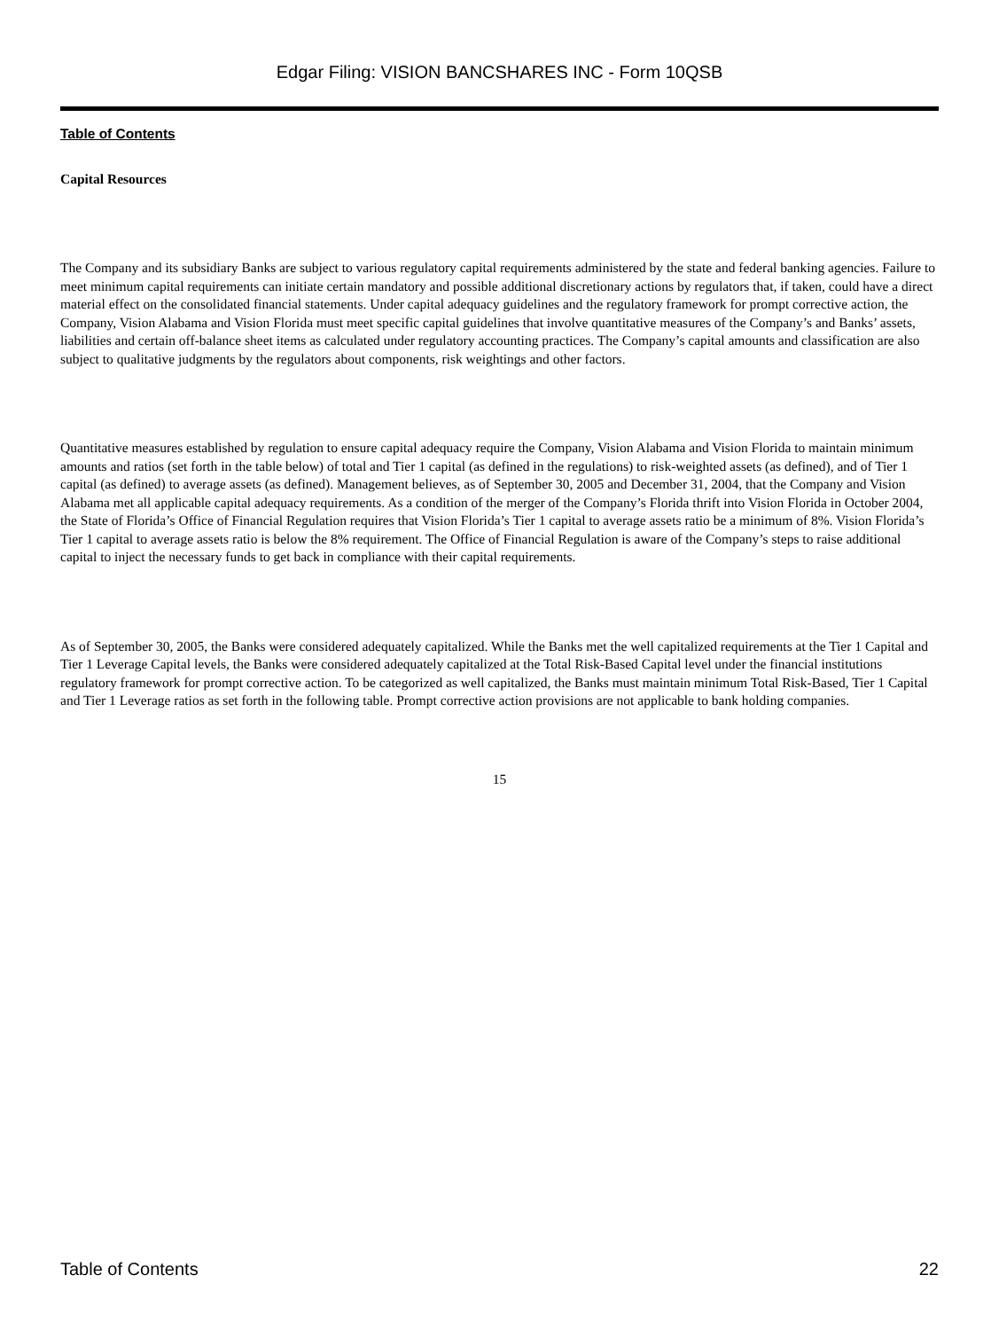Edgar Filing: VISION BANCSHARES INC - Form 10QSB
Table of Contents
Capital Resources
The Company and its subsidiary Banks are subject to various regulatory capital requirements administered by the state and federal banking agencies. Failure to meet minimum capital requirements can initiate certain mandatory and possible additional discretionary actions by regulators that, if taken, could have a direct material effect on the consolidated financial statements. Under capital adequacy guidelines and the regulatory framework for prompt corrective action, the Company, Vision Alabama and Vision Florida must meet specific capital guidelines that involve quantitative measures of the Company’s and Banks’ assets, liabilities and certain off-balance sheet items as calculated under regulatory accounting practices. The Company’s capital amounts and classification are also subject to qualitative judgments by the regulators about components, risk weightings and other factors.
Quantitative measures established by regulation to ensure capital adequacy require the Company, Vision Alabama and Vision Florida to maintain minimum amounts and ratios (set forth in the table below) of total and Tier 1 capital (as defined in the regulations) to risk-weighted assets (as defined), and of Tier 1 capital (as defined) to average assets (as defined). Management believes, as of September 30, 2005 and December 31, 2004, that the Company and Vision Alabama met all applicable capital adequacy requirements. As a condition of the merger of the Company’s Florida thrift into Vision Florida in October 2004, the State of Florida’s Office of Financial Regulation requires that Vision Florida’s Tier 1 capital to average assets ratio be a minimum of 8%. Vision Florida’s Tier 1 capital to average assets ratio is below the 8% requirement. The Office of Financial Regulation is aware of the Company’s steps to raise additional capital to inject the necessary funds to get back in compliance with their capital requirements.
As of September 30, 2005, the Banks were considered adequately capitalized. While the Banks met the well capitalized requirements at the Tier 1 Capital and Tier 1 Leverage Capital levels, the Banks were considered adequately capitalized at the Total Risk-Based Capital level under the financial institutions regulatory framework for prompt corrective action. To be categorized as well capitalized, the Banks must maintain minimum Total Risk-Based, Tier 1 Capital and Tier 1 Leverage ratios as set forth in the following table. Prompt corrective action provisions are not applicable to bank holding companies.
15
Table of Contents 22